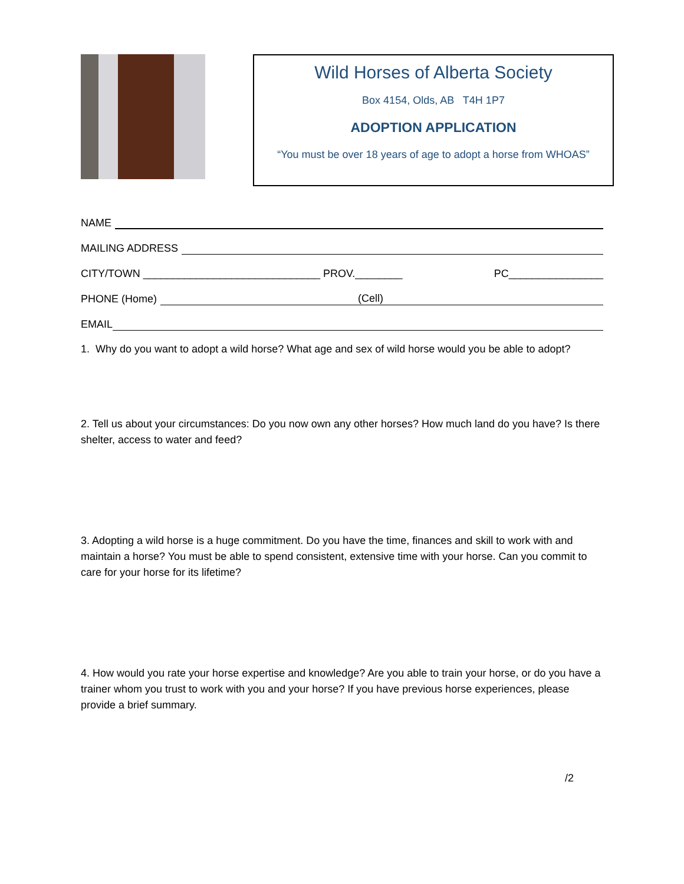Wild Horses of Alberta Society
Box 4154, Olds, AB T4H 1P7
ADOPTION APPLICATION
“You must be over 18 years of age to adopt a horse from WHOAS”
NAME
MAILING ADDRESS
CITY/TOWN ______________________________ PROV.________ PC________________
PHONE (Home) (Cell)
EMAIL
1. Why do you want to adopt a wild horse? What age and sex of wild horse would you be able to adopt?
2. Tell us about your circumstances: Do you now own any other horses? How much land do you have? Is there shelter, access to water and feed?
3. Adopting a wild horse is a huge commitment. Do you have the time, finances and skill to work with and maintain a horse? You must be able to spend consistent, extensive time with your horse. Can you commit to care for your horse for its lifetime?
4. How would you rate your horse expertise and knowledge? Are you able to train your horse, or do you have a trainer whom you trust to work with you and your horse? If you have previous horse experiences, please provide a brief summary.
/2